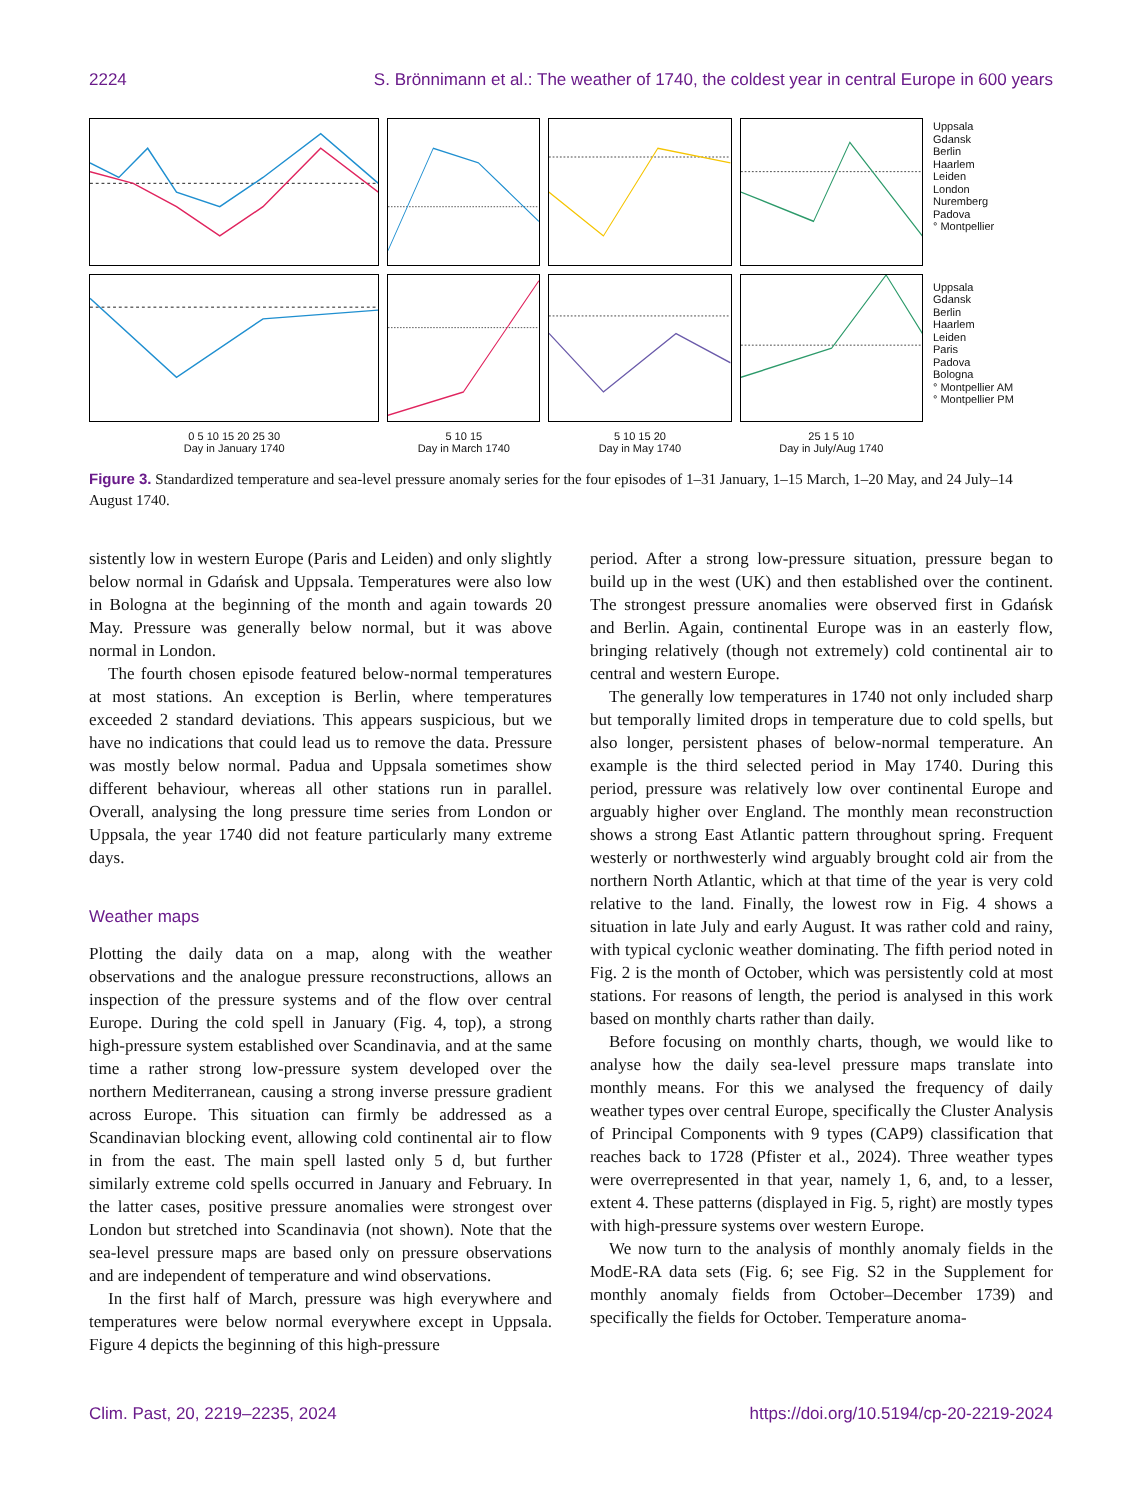2224 S. Brönnimann et al.: The weather of 1740, the coldest year in central Europe in 600 years
0 5 10 15 20 25 30
Day in January 1740
5 10 15
Day in March 1740
5 10 15 20
Day in May 1740
25 1 5 10
Day in July/Aug 1740
Uppsala
Gdansk
Berlin
Haarlem
Leiden
London
Nuremberg
Padova
° Montpellier
Uppsala
Gdansk
Berlin
Haarlem
Leiden
Paris
Padova
Bologna
° Montpellier AM
° Montpellier PM
Pressure (s.d.) Temperature (s.d.)
Figure 3. Standardized temperature and sea-level pressure anomaly series for the four episodes of 1–31 January, 1–15 March, 1–20 May, and 24 July–14 August 1740.
sistently low in western Europe (Paris and Leiden) and only slightly below normal in Gdańsk and Uppsala. Temperatures were also low in Bologna at the beginning of the month and again towards 20 May. Pressure was generally below normal, but it was above normal in London.
The fourth chosen episode featured below-normal temperatures at most stations. An exception is Berlin, where temperatures exceeded 2 standard deviations. This appears suspicious, but we have no indications that could lead us to remove the data. Pressure was mostly below normal. Padua and Uppsala sometimes show different behaviour, whereas all other stations run in parallel. Overall, analysing the long pressure time series from London or Uppsala, the year 1740 did not feature particularly many extreme days.
Weather maps
Plotting the daily data on a map, along with the weather observations and the analogue pressure reconstructions, allows an inspection of the pressure systems and of the flow over central Europe. During the cold spell in January (Fig. 4, top), a strong high-pressure system established over Scandinavia, and at the same time a rather strong low-pressure system developed over the northern Mediterranean, causing a strong inverse pressure gradient across Europe. This situation can firmly be addressed as a Scandinavian blocking event, allowing cold continental air to flow in from the east. The main spell lasted only 5 d, but further similarly extreme cold spells occurred in January and February. In the latter cases, positive pressure anomalies were strongest over London but stretched into Scandinavia (not shown). Note that the sea-level pressure maps are based only on pressure observations and are independent of temperature and wind observations.
In the first half of March, pressure was high everywhere and temperatures were below normal everywhere except in Uppsala. Figure 4 depicts the beginning of this high-pressure
period. After a strong low-pressure situation, pressure began to build up in the west (UK) and then established over the continent. The strongest pressure anomalies were observed first in Gdańsk and Berlin. Again, continental Europe was in an easterly flow, bringing relatively (though not extremely) cold continental air to central and western Europe.
The generally low temperatures in 1740 not only included sharp but temporally limited drops in temperature due to cold spells, but also longer, persistent phases of below-normal temperature. An example is the third selected period in May 1740. During this period, pressure was relatively low over continental Europe and arguably higher over England. The monthly mean reconstruction shows a strong East Atlantic pattern throughout spring. Frequent westerly or northwesterly wind arguably brought cold air from the northern North Atlantic, which at that time of the year is very cold relative to the land. Finally, the lowest row in Fig. 4 shows a situation in late July and early August. It was rather cold and rainy, with typical cyclonic weather dominating. The fifth period noted in Fig. 2 is the month of October, which was persistently cold at most stations. For reasons of length, the period is analysed in this work based on monthly charts rather than daily.
Before focusing on monthly charts, though, we would like to analyse how the daily sea-level pressure maps translate into monthly means. For this we analysed the frequency of daily weather types over central Europe, specifically the Cluster Analysis of Principal Components with 9 types (CAP9) classification that reaches back to 1728 (Pfister et al., 2024). Three weather types were overrepresented in that year, namely 1, 6, and, to a lesser, extent 4. These patterns (displayed in Fig. 5, right) are mostly types with high-pressure systems over western Europe.
We now turn to the analysis of monthly anomaly fields in the ModE-RA data sets (Fig. 6; see Fig. S2 in the Supplement for monthly anomaly fields from October–December 1739) and specifically the fields for October. Temperature anoma-
Clim. Past, 20, 2219–2235, 2024 https://doi.org/10.5194/cp-20-2219-2024